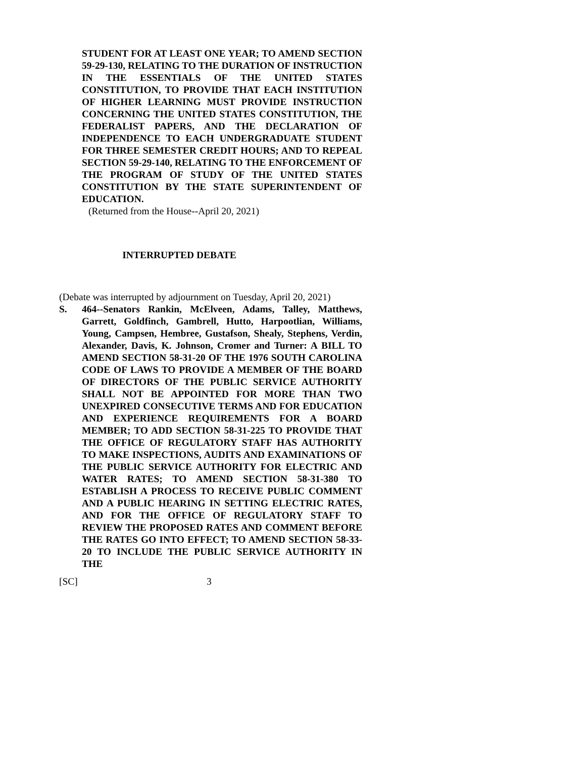STUDENT FOR AT LEAST ONE YEAR; TO AMEND SECTION 59-29-130, RELATING TO THE DURATION OF INSTRUCTION IN THE ESSENTIALS OF THE UNITED STATES CONSTITUTION, TO PROVIDE THAT EACH INSTITUTION OF HIGHER LEARNING MUST PROVIDE INSTRUCTION CONCERNING THE UNITED STATES CONSTITUTION, THE FEDERALIST PAPERS, AND THE DECLARATION OF INDEPENDENCE TO EACH UNDERGRADUATE STUDENT FOR THREE SEMESTER CREDIT HOURS; AND TO REPEAL SECTION 59-29-140, RELATING TO THE ENFORCEMENT OF THE PROGRAM OF STUDY OF THE UNITED STATES CONSTITUTION BY THE STATE SUPERINTENDENT OF EDUCATION.
(Returned from the House--April 20, 2021)
INTERRUPTED DEBATE
(Debate was interrupted by adjournment on Tuesday, April 20, 2021)
S. 464--Senators Rankin, McElveen, Adams, Talley, Matthews, Garrett, Goldfinch, Gambrell, Hutto, Harpootlian, Williams, Young, Campsen, Hembree, Gustafson, Shealy, Stephens, Verdin, Alexander, Davis, K. Johnson, Cromer and Turner: A BILL TO AMEND SECTION 58-31-20 OF THE 1976 SOUTH CAROLINA CODE OF LAWS TO PROVIDE A MEMBER OF THE BOARD OF DIRECTORS OF THE PUBLIC SERVICE AUTHORITY SHALL NOT BE APPOINTED FOR MORE THAN TWO UNEXPIRED CONSECUTIVE TERMS AND FOR EDUCATION AND EXPERIENCE REQUIREMENTS FOR A BOARD MEMBER; TO ADD SECTION 58-31-225 TO PROVIDE THAT THE OFFICE OF REGULATORY STAFF HAS AUTHORITY TO MAKE INSPECTIONS, AUDITS AND EXAMINATIONS OF THE PUBLIC SERVICE AUTHORITY FOR ELECTRIC AND WATER RATES; TO AMEND SECTION 58-31-380 TO ESTABLISH A PROCESS TO RECEIVE PUBLIC COMMENT AND A PUBLIC HEARING IN SETTING ELECTRIC RATES, AND FOR THE OFFICE OF REGULATORY STAFF TO REVIEW THE PROPOSED RATES AND COMMENT BEFORE THE RATES GO INTO EFFECT; TO AMEND SECTION 58-33-20 TO INCLUDE THE PUBLIC SERVICE AUTHORITY IN THE
[SC] 3